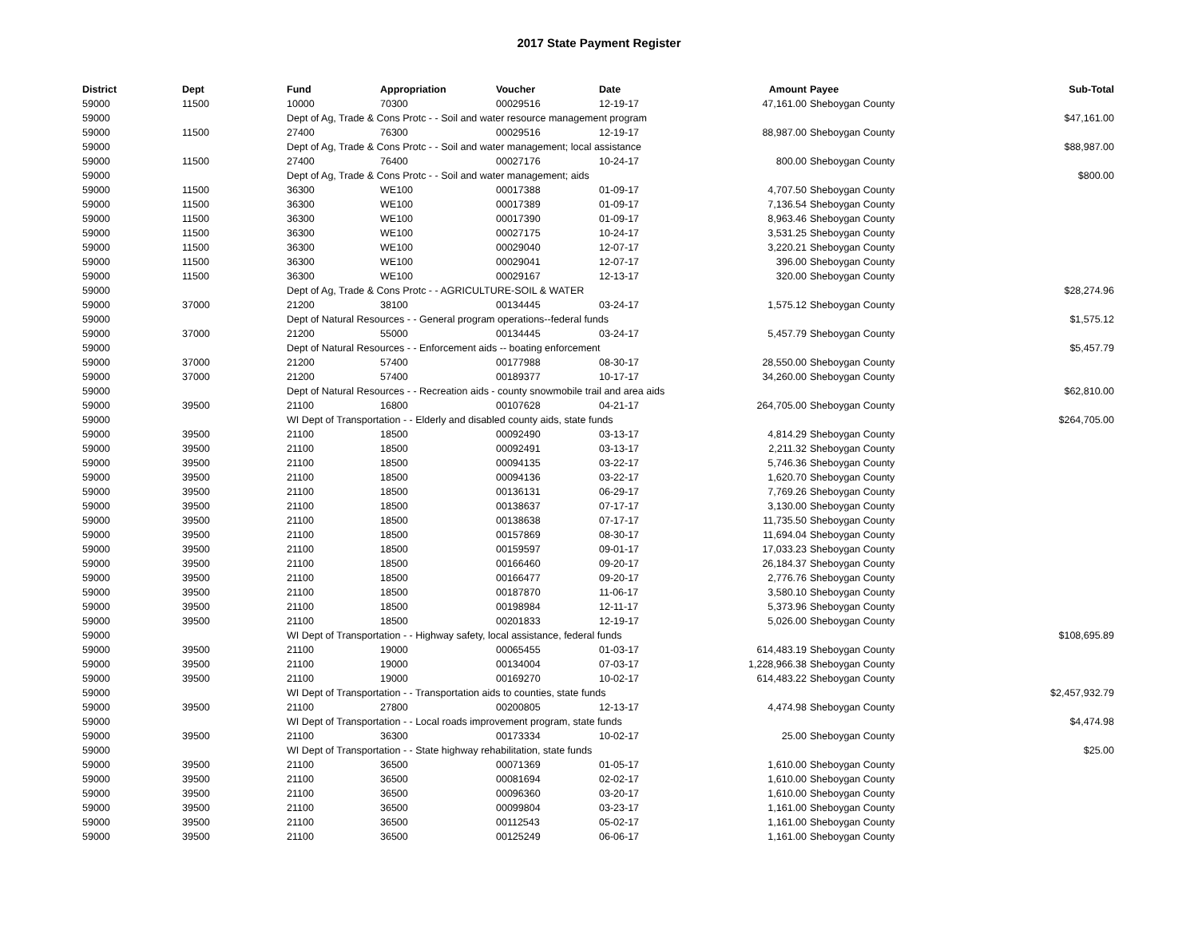2017 State Payment Register
| District | Dept | Fund | Appropriation | Voucher | Date | Amount | | Payee | Sub-Total |
| --- | --- | --- | --- | --- | --- | --- | --- | --- | --- |
| 59000 | 11500 | 10000 | 70300 | 00029516 | 12-19-17 | 47,161.00 | | Sheboygan County | |
| 59000 | | Dept of Ag, Trade & Cons Protc - - Soil and water resource management program | | | | | | | $47,161.00 |
| 59000 | 11500 | 27400 | 76300 | 00029516 | 12-19-17 | 88,987.00 | | Sheboygan County | |
| 59000 | | Dept of Ag, Trade & Cons Protc - - Soil and water management; local assistance | | | | | | | $88,987.00 |
| 59000 | 11500 | 27400 | 76400 | 00027176 | 10-24-17 | 800.00 | | Sheboygan County | |
| 59000 | | Dept of Ag, Trade & Cons Protc - - Soil and water management; aids | | | | | | | $800.00 |
| 59000 | 11500 | 36300 | WE100 | 00017388 | 01-09-17 | 4,707.50 | | Sheboygan County | |
| 59000 | 11500 | 36300 | WE100 | 00017389 | 01-09-17 | 7,136.54 | | Sheboygan County | |
| 59000 | 11500 | 36300 | WE100 | 00017390 | 01-09-17 | 8,963.46 | | Sheboygan County | |
| 59000 | 11500 | 36300 | WE100 | 00027175 | 10-24-17 | 3,531.25 | | Sheboygan County | |
| 59000 | 11500 | 36300 | WE100 | 00029040 | 12-07-17 | 3,220.21 | | Sheboygan County | |
| 59000 | 11500 | 36300 | WE100 | 00029041 | 12-07-17 | 396.00 | | Sheboygan County | |
| 59000 | 11500 | 36300 | WE100 | 00029167 | 12-13-17 | 320.00 | | Sheboygan County | |
| 59000 | | Dept of Ag, Trade & Cons Protc - - AGRICULTURE-SOIL & WATER | | | | | | | $28,274.96 |
| 59000 | 37000 | 21200 | 38100 | 00134445 | 03-24-17 | 1,575.12 | | Sheboygan County | |
| 59000 | | Dept of Natural Resources - - General program operations--federal funds | | | | | | | $1,575.12 |
| 59000 | 37000 | 21200 | 55000 | 00134445 | 03-24-17 | 5,457.79 | | Sheboygan County | |
| 59000 | | Dept of Natural Resources - - Enforcement aids -- boating enforcement | | | | | | | $5,457.79 |
| 59000 | 37000 | 21200 | 57400 | 00177988 | 08-30-17 | 28,550.00 | | Sheboygan County | |
| 59000 | 37000 | 21200 | 57400 | 00189377 | 10-17-17 | 34,260.00 | | Sheboygan County | |
| 59000 | | Dept of Natural Resources - - Recreation aids - county snowmobile trail and area aids | | | | | | | $62,810.00 |
| 59000 | 39500 | 21100 | 16800 | 00107628 | 04-21-17 | 264,705.00 | | Sheboygan County | |
| 59000 | | WI Dept of Transportation - - Elderly and disabled county aids, state funds | | | | | | | $264,705.00 |
| 59000 | 39500 | 21100 | 18500 | 00092490 | 03-13-17 | 4,814.29 | | Sheboygan County | |
| 59000 | 39500 | 21100 | 18500 | 00092491 | 03-13-17 | 2,211.32 | | Sheboygan County | |
| 59000 | 39500 | 21100 | 18500 | 00094135 | 03-22-17 | 5,746.36 | | Sheboygan County | |
| 59000 | 39500 | 21100 | 18500 | 00094136 | 03-22-17 | 1,620.70 | | Sheboygan County | |
| 59000 | 39500 | 21100 | 18500 | 00136131 | 06-29-17 | 7,769.26 | | Sheboygan County | |
| 59000 | 39500 | 21100 | 18500 | 00138637 | 07-17-17 | 3,130.00 | | Sheboygan County | |
| 59000 | 39500 | 21100 | 18500 | 00138638 | 07-17-17 | 11,735.50 | | Sheboygan County | |
| 59000 | 39500 | 21100 | 18500 | 00157869 | 08-30-17 | 11,694.04 | | Sheboygan County | |
| 59000 | 39500 | 21100 | 18500 | 00159597 | 09-01-17 | 17,033.23 | | Sheboygan County | |
| 59000 | 39500 | 21100 | 18500 | 00166460 | 09-20-17 | 26,184.37 | | Sheboygan County | |
| 59000 | 39500 | 21100 | 18500 | 00166477 | 09-20-17 | 2,776.76 | | Sheboygan County | |
| 59000 | 39500 | 21100 | 18500 | 00187870 | 11-06-17 | 3,580.10 | | Sheboygan County | |
| 59000 | 39500 | 21100 | 18500 | 00198984 | 12-11-17 | 5,373.96 | | Sheboygan County | |
| 59000 | 39500 | 21100 | 18500 | 00201833 | 12-19-17 | 5,026.00 | | Sheboygan County | |
| 59000 | | WI Dept of Transportation - - Highway safety, local assistance, federal funds | | | | | | | $108,695.89 |
| 59000 | 39500 | 21100 | 19000 | 00065455 | 01-03-17 | 614,483.19 | | Sheboygan County | |
| 59000 | 39500 | 21100 | 19000 | 00134004 | 07-03-17 | 1,228,966.38 | | Sheboygan County | |
| 59000 | 39500 | 21100 | 19000 | 00169270 | 10-02-17 | 614,483.22 | | Sheboygan County | |
| 59000 | | WI Dept of Transportation - - Transportation aids to counties, state funds | | | | | | | $2,457,932.79 |
| 59000 | 39500 | 21100 | 27800 | 00200805 | 12-13-17 | 4,474.98 | | Sheboygan County | |
| 59000 | | WI Dept of Transportation - - Local roads improvement program, state funds | | | | | | | $4,474.98 |
| 59000 | 39500 | 21100 | 36300 | 00173334 | 10-02-17 | 25.00 | | Sheboygan County | |
| 59000 | | WI Dept of Transportation - - State highway rehabilitation, state funds | | | | | | | $25.00 |
| 59000 | 39500 | 21100 | 36500 | 00071369 | 01-05-17 | 1,610.00 | | Sheboygan County | |
| 59000 | 39500 | 21100 | 36500 | 00081694 | 02-02-17 | 1,610.00 | | Sheboygan County | |
| 59000 | 39500 | 21100 | 36500 | 00096360 | 03-20-17 | 1,610.00 | | Sheboygan County | |
| 59000 | 39500 | 21100 | 36500 | 00099804 | 03-23-17 | 1,161.00 | | Sheboygan County | |
| 59000 | 39500 | 21100 | 36500 | 00112543 | 05-02-17 | 1,161.00 | | Sheboygan County | |
| 59000 | 39500 | 21100 | 36500 | 00125249 | 06-06-17 | 1,161.00 | | Sheboygan County | |